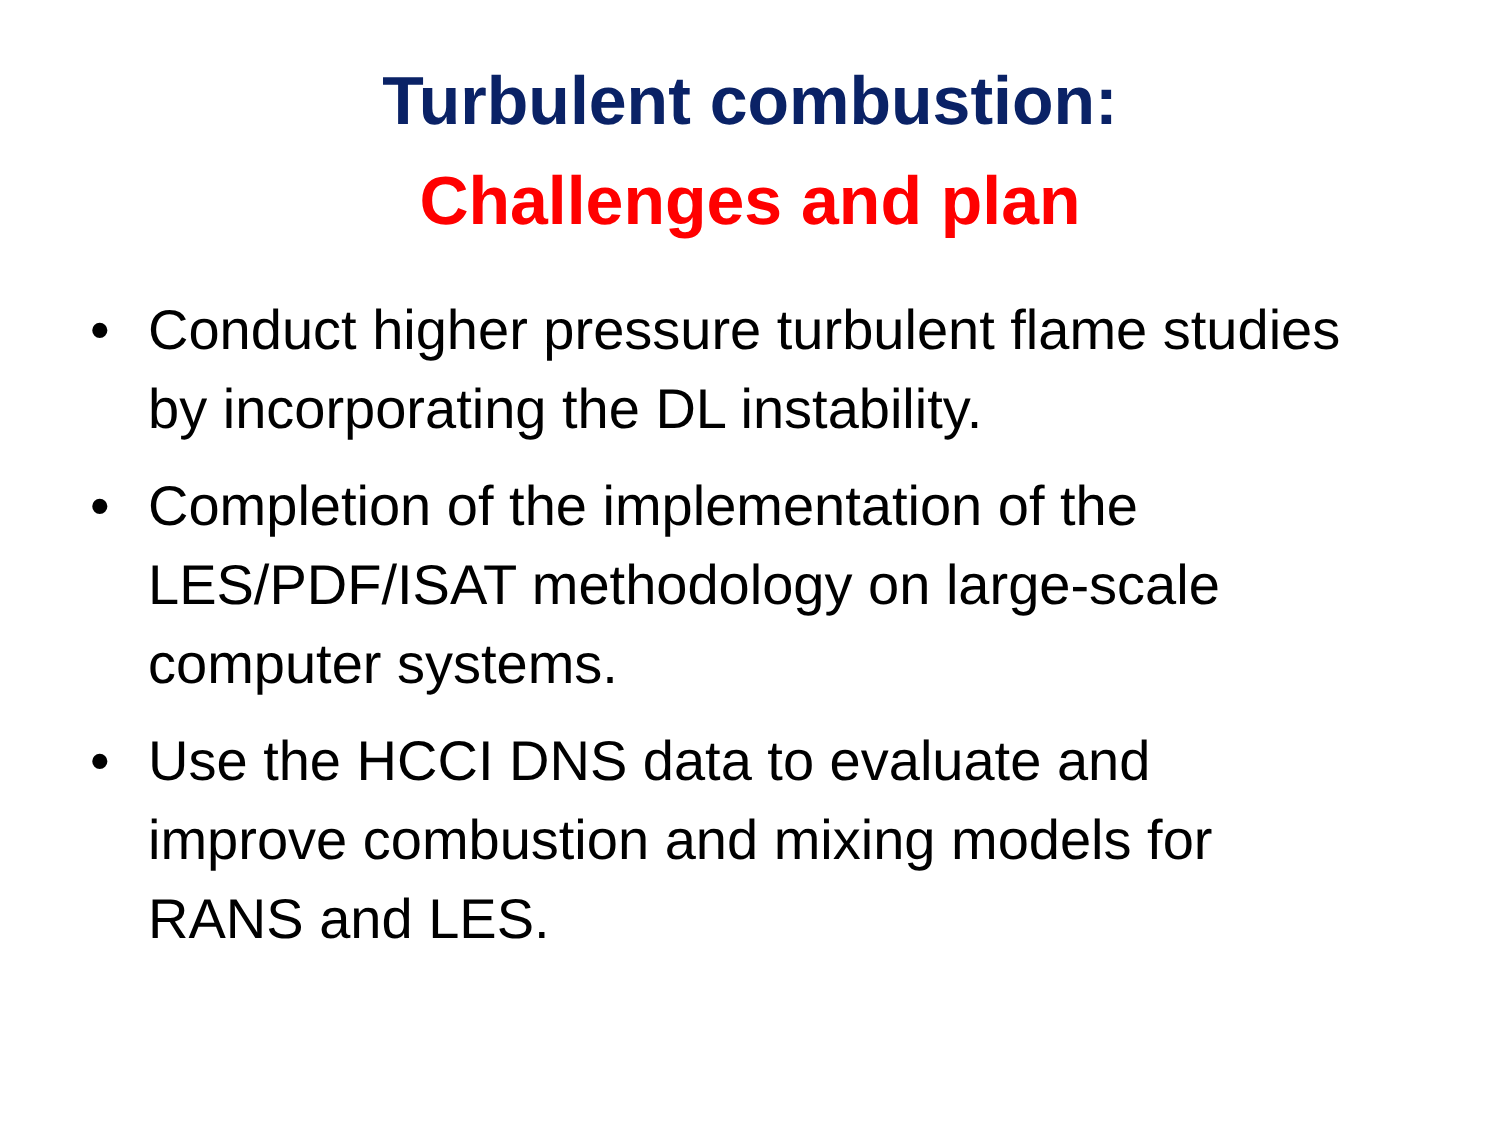Turbulent combustion:
Challenges and plan
• Conduct higher pressure turbulent flame studies by incorporating the DL instability.
• Completion of the implementation of the LES/PDF/ISAT methodology on large-scale computer systems.
• Use the HCCI DNS data to evaluate and improve combustion and mixing models for RANS and LES.